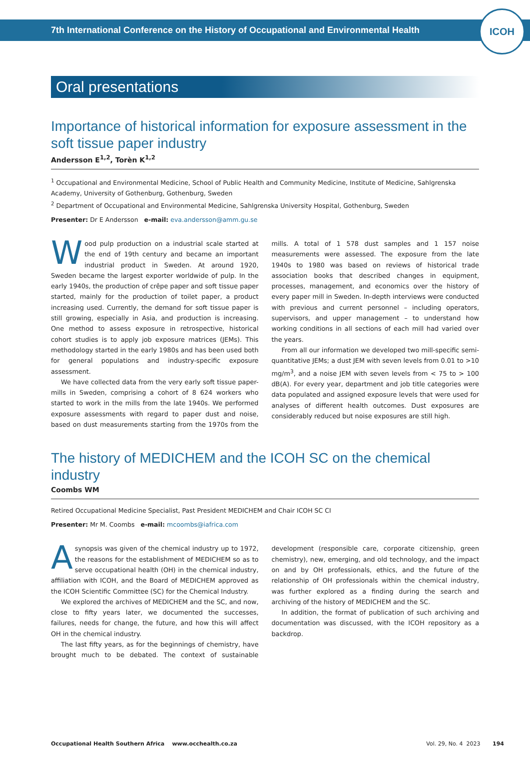7th International Conference on the History of Occupational and Environmental Health
ICOH
Oral presentations
Importance of historical information for exposure assessment in the soft tissue paper industry
Andersson E<sup>1,2</sup>, Torèn K<sup>1,2</sup>
<sup>1</sup> Occupational and Environmental Medicine, School of Public Health and Community Medicine, Institute of Medicine, Sahlgrenska Academy, University of Gothenburg, Gothenburg, Sweden
<sup>2</sup> Department of Occupational and Environmental Medicine, Sahlgrenska University Hospital, Gothenburg, Sweden
Presenter: Dr E Andersson e-mail: eva.andersson@amm.gu.se
Wood pulp production on a industrial scale started at the end of 19th century and became an important industrial product in Sweden. At around 1920, Sweden became the largest exporter worldwide of pulp. In the early 1940s, the production of crêpe paper and soft tissue paper started, mainly for the production of toilet paper, a product increasing used. Currently, the demand for soft tissue paper is still growing, especially in Asia, and production is increasing. One method to assess exposure in retrospective, historical cohort studies is to apply job exposure matrices (JEMs). This methodology started in the early 1980s and has been used both for general populations and industry-specific exposure assessment.
We have collected data from the very early soft tissue paper-mills in Sweden, comprising a cohort of 8 624 workers who started to work in the mills from the late 1940s. We performed exposure assessments with regard to paper dust and noise, based on dust measurements starting from the 1970s from the mills. A total of 1 578 dust samples and 1 157 noise measurements were assessed. The exposure from the late 1940s to 1980 was based on reviews of historical trade association books that described changes in equipment, processes, management, and economics over the history of every paper mill in Sweden. In-depth interviews were conducted with previous and current personnel – including operators, supervisors, and upper management – to understand how working conditions in all sections of each mill had varied over the years.
From all our information we developed two mill-specific semi-quantitative JEMs; a dust JEM with seven levels from 0.01 to >10 mg/m<sup>3</sup>, and a noise JEM with seven levels from < 75 to > 100 dB(A). For every year, department and job title categories were data populated and assigned exposure levels that were used for analyses of different health outcomes. Dust exposures are considerably reduced but noise exposures are still high.
The history of MEDICHEM and the ICOH SC on the chemical industry
Coombs WM
Retired Occupational Medicine Specialist, Past President MEDICHEM and Chair ICOH SC CI
Presenter: Mr M. Coombs e-mail: mcoombs@iafrica.com
Asynopsis was given of the chemical industry up to 1972, the reasons for the establishment of MEDICHEM so as to serve occupational health (OH) in the chemical industry, affiliation with ICOH, and the Board of MEDICHEM approved as the ICOH Scientific Committee (SC) for the Chemical Industry.
We explored the archives of MEDICHEM and the SC, and now, close to fifty years later, we documented the successes, failures, needs for change, the future, and how this will affect OH in the chemical industry.
The last fifty years, as for the beginnings of chemistry, have brought much to be debated. The context of sustainable development (responsible care, corporate citizenship, green chemistry), new, emerging, and old technology, and the impact on and by OH professionals, ethics, and the future of the relationship of OH professionals within the chemical industry, was further explored as a finding during the search and archiving of the history of MEDICHEM and the SC.
In addition, the format of publication of such archiving and documentation was discussed, with the ICOH repository as a backdrop.
Occupational Health Southern Africa www.occhealth.co.za Vol. 29, No. 4 2023 194